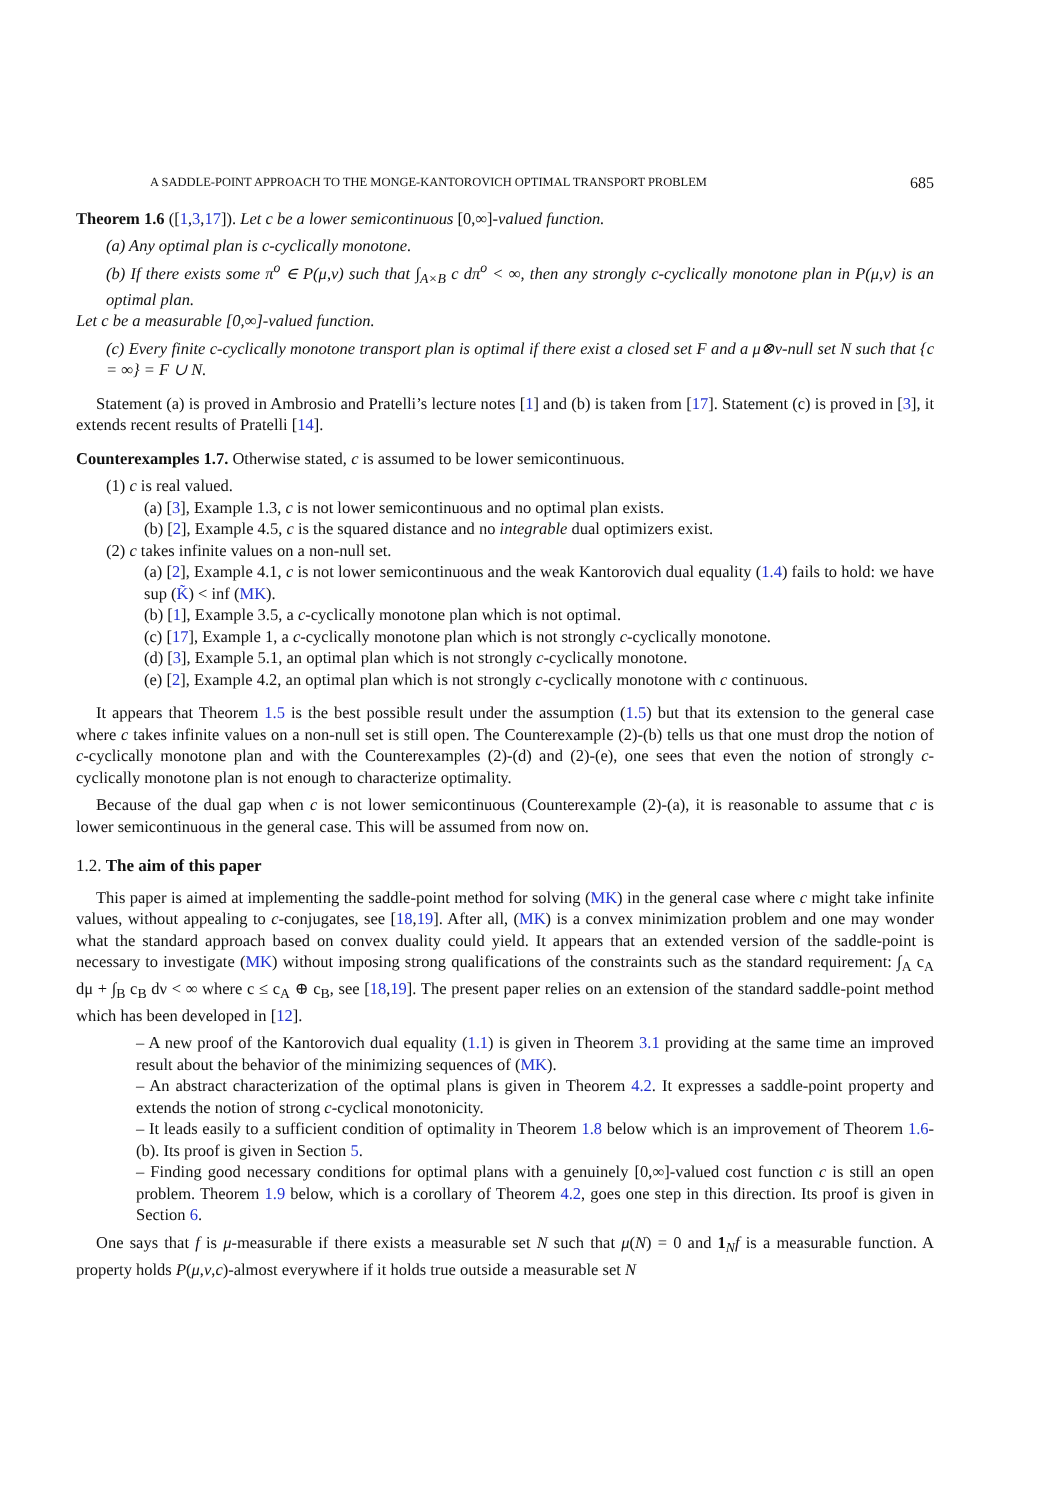A SADDLE-POINT APPROACH TO THE MONGE-KANTOROVICH OPTIMAL TRANSPORT PROBLEM 685
Theorem 1.6 ([1,3,17]). Let c be a lower semicontinuous [0,∞]-valued function.
(a) Any optimal plan is c-cyclically monotone.
(b) If there exists some π<sup>o</sup> ∈ P(μ,ν) such that ∫<sub>A×B</sub> c dπ<sup>o</sup> < ∞, then any strongly c-cyclically monotone plan in P(μ,ν) is an optimal plan.
Let c be a measurable [0,∞]-valued function.
(c) Every finite c-cyclically monotone transport plan is optimal if there exist a closed set F and a μ⊗ν-null set N such that {c = ∞} = F ∪ N.
Statement (a) is proved in Ambrosio and Pratelli’s lecture notes [1] and (b) is taken from [17]. Statement (c) is proved in [3], it extends recent results of Pratelli [14].
Counterexamples 1.7. Otherwise stated, c is assumed to be lower semicontinuous.
(1) c is real valued.
(a) [3], Example 1.3, c is not lower semicontinuous and no optimal plan exists.
(b) [2], Example 4.5, c is the squared distance and no integrable dual optimizers exist.
(2) c takes infinite values on a non-null set.
(a) [2], Example 4.1, c is not lower semicontinuous and the weak Kantorovich dual equality (1.4) fails to hold: we have sup (K̃) < inf (MK).
(b) [1], Example 3.5, a c-cyclically monotone plan which is not optimal.
(c) [17], Example 1, a c-cyclically monotone plan which is not strongly c-cyclically monotone.
(d) [3], Example 5.1, an optimal plan which is not strongly c-cyclically monotone.
(e) [2], Example 4.2, an optimal plan which is not strongly c-cyclically monotone with c continuous.
It appears that Theorem 1.5 is the best possible result under the assumption (1.5) but that its extension to the general case where c takes infinite values on a non-null set is still open. The Counterexample (2)-(b) tells us that one must drop the notion of c-cyclically monotone plan and with the Counterexamples (2)-(d) and (2)-(e), one sees that even the notion of strongly c-cyclically monotone plan is not enough to characterize optimality.
Because of the dual gap when c is not lower semicontinuous (Counterexample (2)-(a), it is reasonable to assume that c is lower semicontinuous in the general case. This will be assumed from now on.
1.2. The aim of this paper
This paper is aimed at implementing the saddle-point method for solving (MK) in the general case where c might take infinite values, without appealing to c-conjugates, see [18,19]. After all, (MK) is a convex minimization problem and one may wonder what the standard approach based on convex duality could yield. It appears that an extended version of the saddle-point is necessary to investigate (MK) without imposing strong qualifications of the constraints such as the standard requirement: ∫<sub>A</sub> c<sub>A</sub> dμ + ∫<sub>B</sub> c<sub>B</sub> dν < ∞ where c ≤ c<sub>A</sub> ⊕ c<sub>B</sub>, see [18,19]. The present paper relies on an extension of the standard saddle-point method which has been developed in [12].
– A new proof of the Kantorovich dual equality (1.1) is given in Theorem 3.1 providing at the same time an improved result about the behavior of the minimizing sequences of (MK).
– An abstract characterization of the optimal plans is given in Theorem 4.2. It expresses a saddle-point property and extends the notion of strong c-cyclical monotonicity.
– It leads easily to a sufficient condition of optimality in Theorem 1.8 below which is an improvement of Theorem 1.6-(b). Its proof is given in Section 5.
– Finding good necessary conditions for optimal plans with a genuinely [0,∞]-valued cost function c is still an open problem. Theorem 1.9 below, which is a corollary of Theorem 4.2, goes one step in this direction. Its proof is given in Section 6.
One says that f is μ-measurable if there exists a measurable set N such that μ(N) = 0 and 1<sub>N</sub>f is a measurable function. A property holds P(μ,ν,c)-almost everywhere if it holds true outside a measurable set N